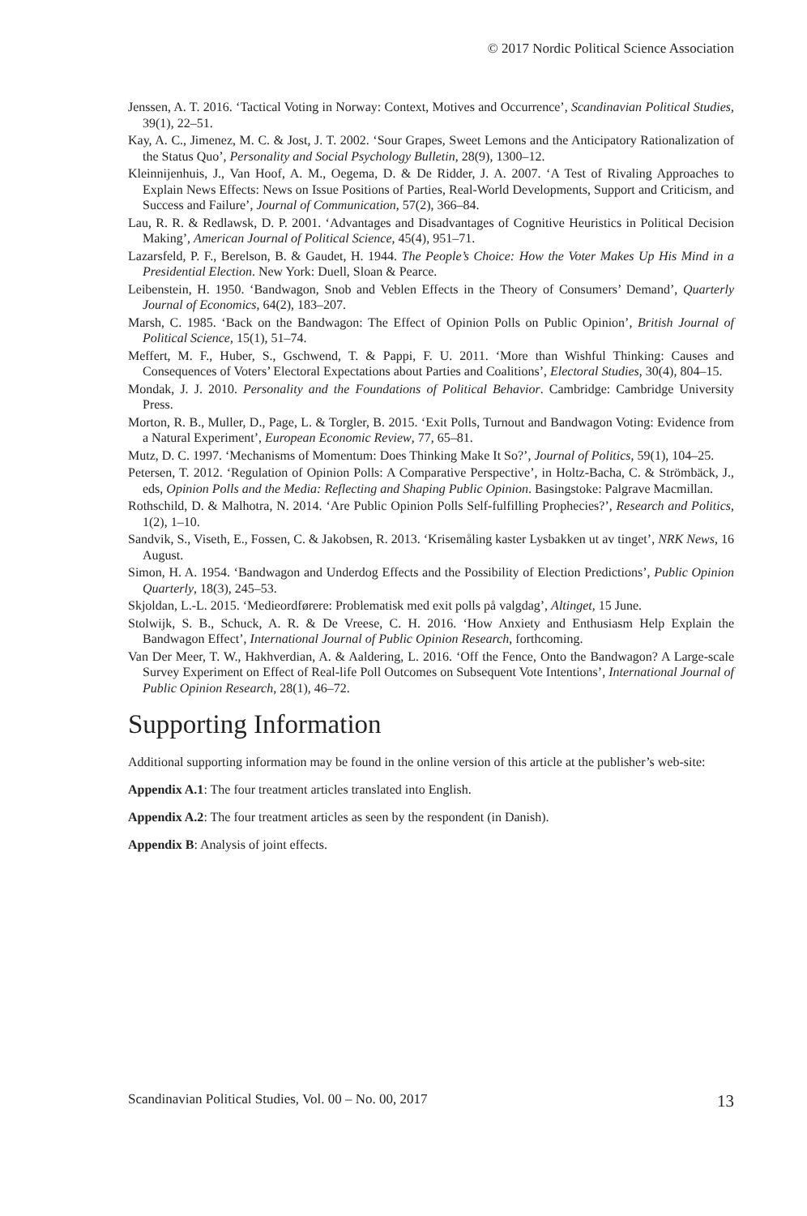© 2017 Nordic Political Science Association
Jenssen, A. T. 2016. ‘Tactical Voting in Norway: Context, Motives and Occurrence’, Scandinavian Political Studies, 39(1), 22–51.
Kay, A. C., Jimenez, M. C. & Jost, J. T. 2002. ‘Sour Grapes, Sweet Lemons and the Anticipatory Rationalization of the Status Quo’, Personality and Social Psychology Bulletin, 28(9), 1300–12.
Kleinnijenhuis, J., Van Hoof, A. M., Oegema, D. & De Ridder, J. A. 2007. ‘A Test of Rivaling Approaches to Explain News Effects: News on Issue Positions of Parties, Real-World Developments, Support and Criticism, and Success and Failure’, Journal of Communication, 57(2), 366–84.
Lau, R. R. & Redlawsk, D. P. 2001. ‘Advantages and Disadvantages of Cognitive Heuristics in Political Decision Making’, American Journal of Political Science, 45(4), 951–71.
Lazarsfeld, P. F., Berelson, B. & Gaudet, H. 1944. The People’s Choice: How the Voter Makes Up His Mind in a Presidential Election. New York: Duell, Sloan & Pearce.
Leibenstein, H. 1950. ‘Bandwagon, Snob and Veblen Effects in the Theory of Consumers’ Demand’, Quarterly Journal of Economics, 64(2), 183–207.
Marsh, C. 1985. ‘Back on the Bandwagon: The Effect of Opinion Polls on Public Opinion’, British Journal of Political Science, 15(1), 51–74.
Meffert, M. F., Huber, S., Gschwend, T. & Pappi, F. U. 2011. ‘More than Wishful Thinking: Causes and Consequences of Voters’ Electoral Expectations about Parties and Coalitions’, Electoral Studies, 30(4), 804–15.
Mondak, J. J. 2010. Personality and the Foundations of Political Behavior. Cambridge: Cambridge University Press.
Morton, R. B., Muller, D., Page, L. & Torgler, B. 2015. ‘Exit Polls, Turnout and Bandwagon Voting: Evidence from a Natural Experiment’, European Economic Review, 77, 65–81.
Mutz, D. C. 1997. ‘Mechanisms of Momentum: Does Thinking Make It So?’, Journal of Politics, 59(1), 104–25.
Petersen, T. 2012. ‘Regulation of Opinion Polls: A Comparative Perspective’, in Holtz-Bacha, C. & Strömbäck, J., eds, Opinion Polls and the Media: Reflecting and Shaping Public Opinion. Basingstoke: Palgrave Macmillan.
Rothschild, D. & Malhotra, N. 2014. ‘Are Public Opinion Polls Self-fulfilling Prophecies?’, Research and Politics, 1(2), 1–10.
Sandvik, S., Viseth, E., Fossen, C. & Jakobsen, R. 2013. ‘Krisemåling kaster Lysbakken ut av tinget’, NRK News, 16 August.
Simon, H. A. 1954. ‘Bandwagon and Underdog Effects and the Possibility of Election Predictions’, Public Opinion Quarterly, 18(3), 245–53.
Skjoldan, L.-L. 2015. ‘Medieordførere: Problematisk med exit polls på valgdag’, Altinget, 15 June.
Stolwijk, S. B., Schuck, A. R. & De Vreese, C. H. 2016. ‘How Anxiety and Enthusiasm Help Explain the Bandwagon Effect’, International Journal of Public Opinion Research, forthcoming.
Van Der Meer, T. W., Hakhverdian, A. & Aaldering, L. 2016. ‘Off the Fence, Onto the Bandwagon? A Large-scale Survey Experiment on Effect of Real-life Poll Outcomes on Subsequent Vote Intentions’, International Journal of Public Opinion Research, 28(1), 46–72.
Supporting Information
Additional supporting information may be found in the online version of this article at the publisher’s web-site:
Appendix A.1: The four treatment articles translated into English.
Appendix A.2: The four treatment articles as seen by the respondent (in Danish).
Appendix B: Analysis of joint effects.
Scandinavian Political Studies, Vol. 00 – No. 00, 2017 13